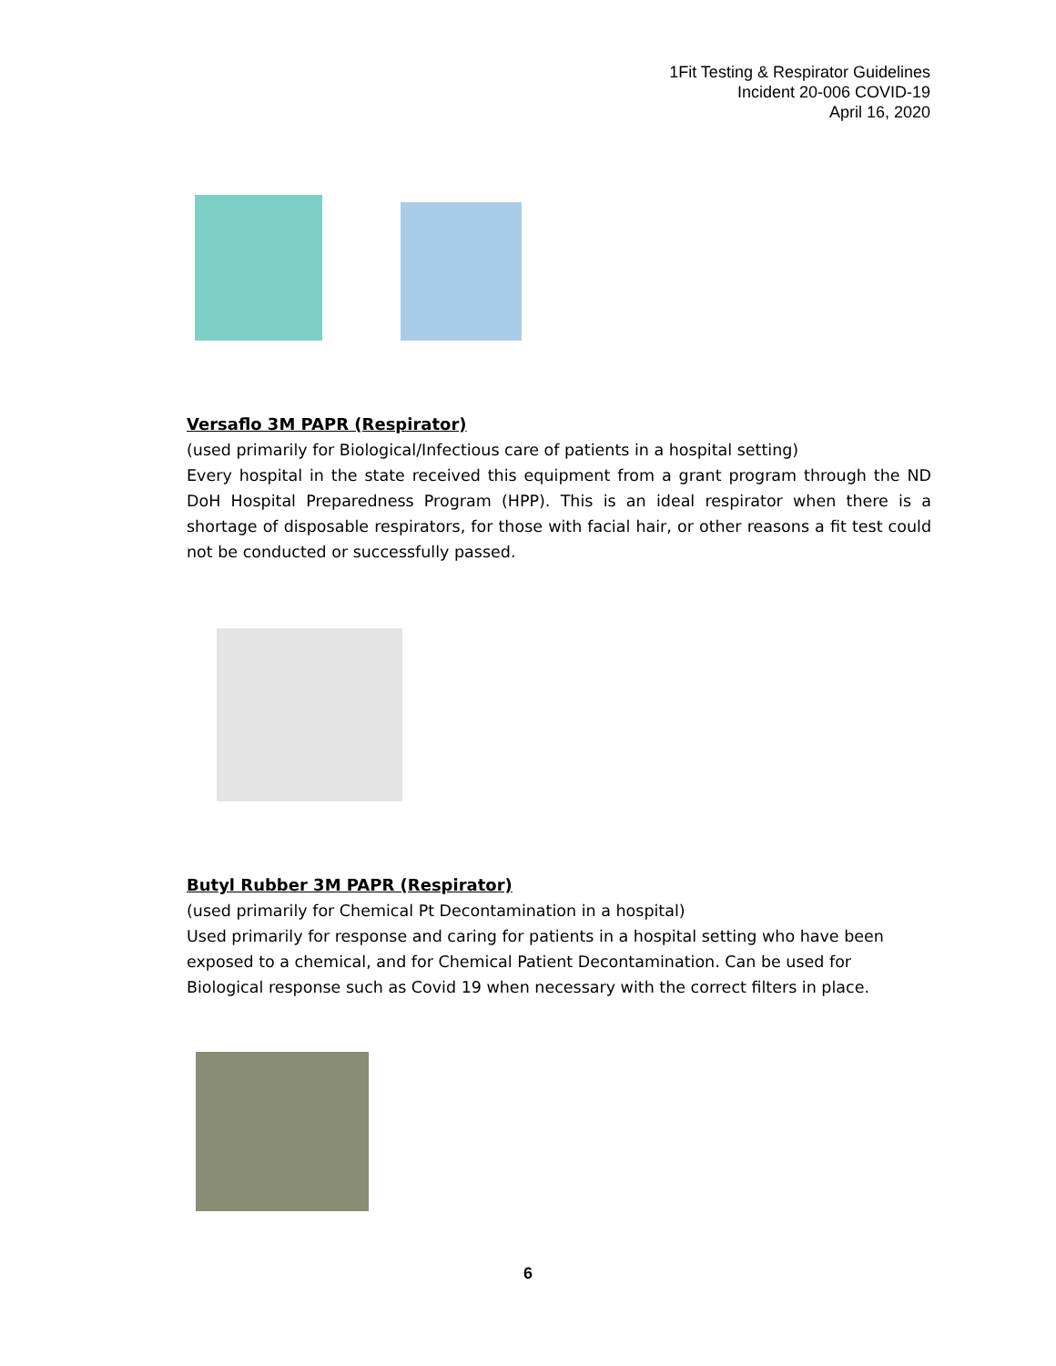1Fit Testing & Respirator Guidelines
Incident 20-006 COVID-19
April 16, 2020
Versaflo 3M PAPR (Respirator)
(used primarily for Biological/Infectious care of patients in a hospital setting)
Every hospital in the state received this equipment from a grant program through the ND DoH Hospital Preparedness Program (HPP). This is an ideal respirator when there is a shortage of disposable respirators, for those with facial hair, or other reasons a fit test could not be conducted or successfully passed.
Butyl Rubber 3M PAPR (Respirator)
(used primarily for Chemical Pt Decontamination in a hospital)
Used primarily for response and caring for patients in a hospital setting who have been exposed to a chemical, and for Chemical Patient Decontamination. Can be used for Biological response such as Covid 19 when necessary with the correct filters in place.
6